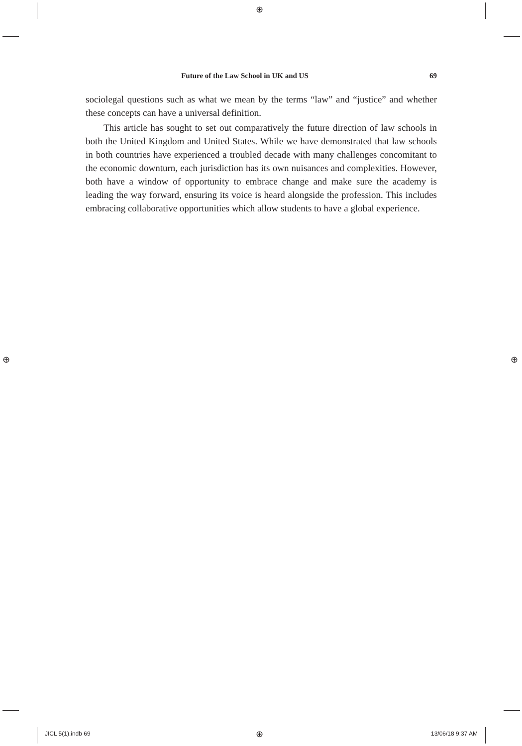⊕
⊕ ⊕
⊕
Future of the Law School in UK and US 69
sociolegal questions such as what we mean by the terms “law” and “justice” and whether these concepts can have a universal definition.
This article has sought to set out comparatively the future direction of law schools in both the United Kingdom and United States. While we have demonstrated that law schools in both countries have experienced a troubled decade with many challenges concomitant to the economic downturn, each jurisdiction has its own nuisances and complexities. However, both have a window of opportunity to embrace change and make sure the academy is leading the way forward, ensuring its voice is heard alongside the profession. This includes embracing collaborative opportunities which allow students to have a global experience.
JICL 5(1).indb 69 13/06/18 9:37 AM